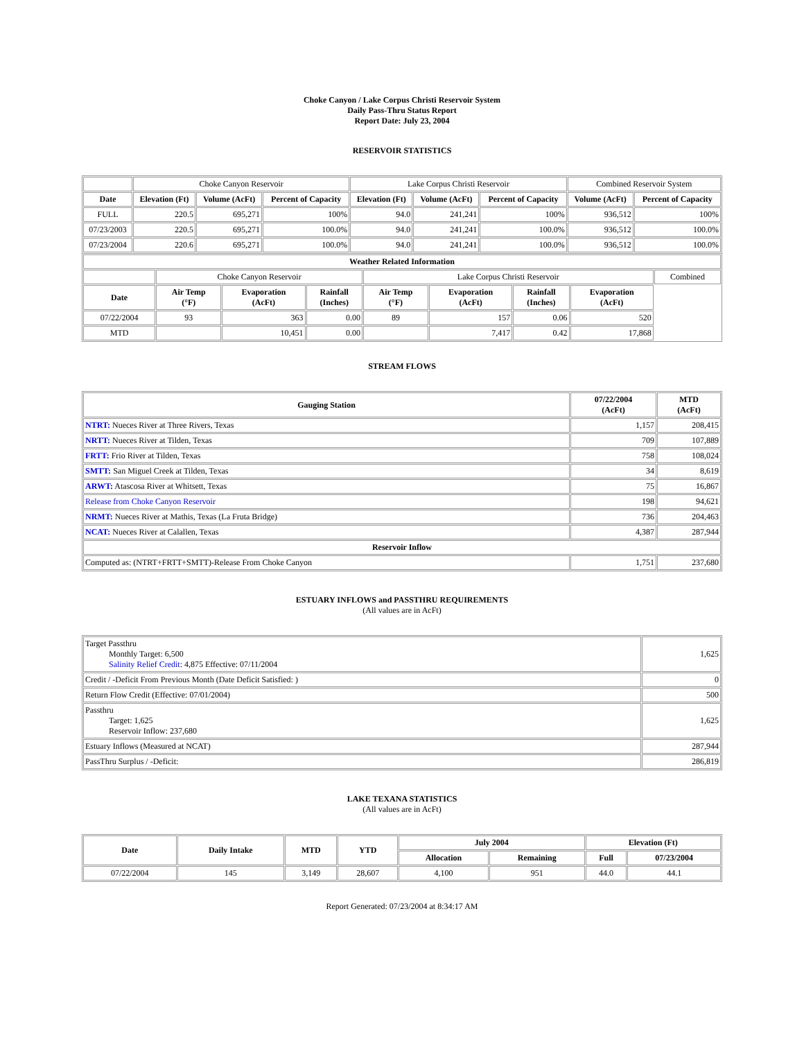Choke Canyon / Lake Corpus Christi Reservoir System
Daily Pass-Thru Status Report
Report Date: July 23, 2004
RESERVOIR STATISTICS
| | Choke Canyon Reservoir | | | Lake Corpus Christi Reservoir | | | Combined Reservoir System | |
| Date | Elevation (Ft) | Volume (AcFt) | Percent of Capacity | Elevation (Ft) | Volume (AcFt) | Percent of Capacity | Volume (AcFt) | Percent of Capacity |
| FULL | 220.5 | 695,271 | 100% | 94.0 | 241,241 | 100% | 936,512 | 100% |
| 07/23/2003 | 220.5 | 695,271 | 100.0% | 94.0 | 241,241 | 100.0% | 936,512 | 100.0% |
| 07/23/2004 | 220.6 | 695,271 | 100.0% | 94.0 | 241,241 | 100.0% | 936,512 | 100.0% |
| Weather Related Information | | | | | | | | |
| --- | --- | --- | --- | --- | --- | --- | --- | --- |
| | Choke Canyon Reservoir | | | Lake Corpus Christi Reservoir | | | | Combined |
| Date | Air Temp (°F) | Evaporation (AcFt) | Rainfall (Inches) | Air Temp (°F) | Evaporation (AcFt) | Rainfall (Inches) | Evaporation (AcFt) | |
| 07/22/2004 | 93 | 363 | 0.00 | 89 | 157 | 0.06 | 520 | |
| MTD | | 10,451 | 0.00 | | 7,417 | 0.42 | 17,868 | |
STREAM FLOWS
| Gauging Station | 07/22/2004 (AcFt) | MTD (AcFt) |
| --- | --- | --- |
| NTRT: Nueces River at Three Rivers, Texas | 1,157 | 208,415 |
| NRTT: Nueces River at Tilden, Texas | 709 | 107,889 |
| FRTT: Frio River at Tilden, Texas | 758 | 108,024 |
| SMTT: San Miguel Creek at Tilden, Texas | 34 | 8,619 |
| ARWT: Atascosa River at Whitsett, Texas | 75 | 16,867 |
| Release from Choke Canyon Reservoir | 198 | 94,621 |
| NRMT: Nueces River at Mathis, Texas (La Fruta Bridge) | 736 | 204,463 |
| NCAT: Nueces River at Calallen, Texas | 4,387 | 287,944 |
| Reservoir Inflow | | |
| Computed as: (NTRT+FRTT+SMTT)-Release From Choke Canyon | 1,751 | 237,680 |
ESTUARY INFLOWS and PASSTHRU REQUIREMENTS
(All values are in AcFt)
| Target Passthru Monthly Target: 6,500 Salinity Relief Credit : 4,875 Effective: 07/11/2004 | 1,625 |
| Credit / -Deficit From Previous Month (Date Deficit Satisfied: ) | 0 |
| Return Flow Credit (Effective: 07/01/2004) | 500 |
| Passthru Target: 1,625 Reservoir Inflow: 237,680 | 1,625 |
| Estuary Inflows (Measured at NCAT) | 287,944 |
| PassThru Surplus / -Deficit: | 286,819 |
LAKE TEXANA STATISTICS
(All values are in AcFt)
| Date | Daily Intake | MTD | YTD | July 2004 | | Elevation (Ft) | |
| --- | --- | --- | --- | --- | --- | --- | --- |
| | | | | Allocation | Remaining | Full | 07/23/2004 |
| 07/22/2004 | 145 | 3,149 | 28,607 | 4,100 | 951 | 44.0 | 44.1 |
Report Generated: 07/23/2004 at 8:34:17 AM